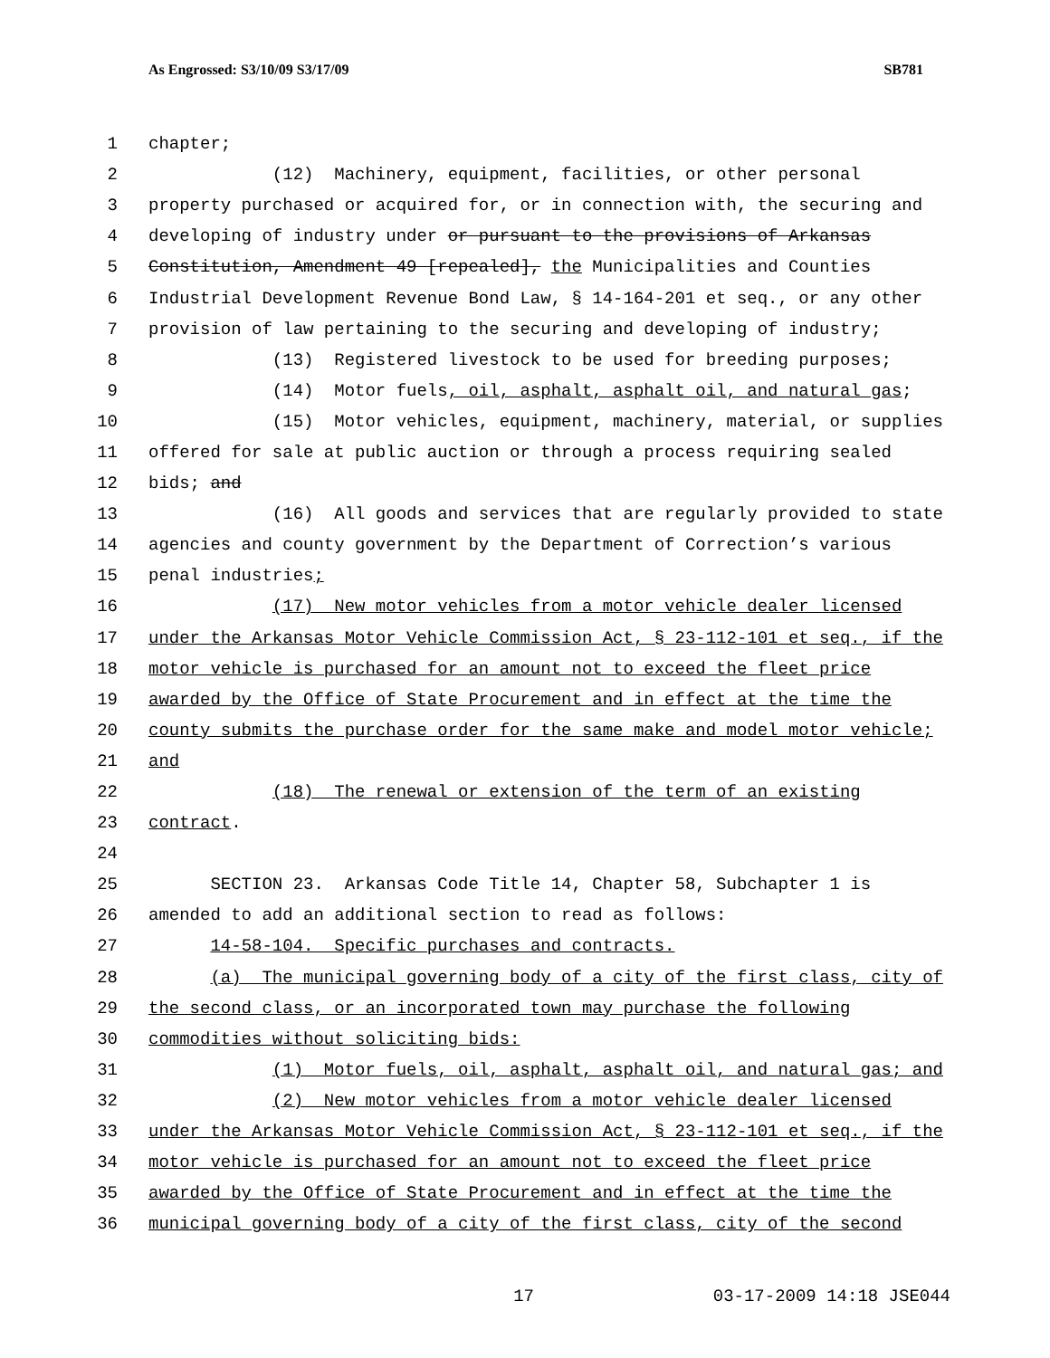As Engrossed: S3/10/09 S3/17/09 SB781
1 chapter;
2 (12) Machinery, equipment, facilities, or other personal
3 property purchased or acquired for, or in connection with, the securing and
4 developing of industry under or pursuant to the provisions of Arkansas
5 Constitution, Amendment 49 [repealed], the Municipalities and Counties
6 Industrial Development Revenue Bond Law, § 14-164-201 et seq., or any other
7 provision of law pertaining to the securing and developing of industry;
8 (13) Registered livestock to be used for breeding purposes;
9 (14) Motor fuels, oil, asphalt, asphalt oil, and natural gas;
10 (15) Motor vehicles, equipment, machinery, material, or supplies
11 offered for sale at public auction or through a process requiring sealed
12 bids; and
13 (16) All goods and services that are regularly provided to state
14 agencies and county government by the Department of Correction’s various
15 penal industries;
16 (17) New motor vehicles from a motor vehicle dealer licensed
17 under the Arkansas Motor Vehicle Commission Act, § 23-112-101 et seq., if the
18 motor vehicle is purchased for an amount not to exceed the fleet price
19 awarded by the Office of State Procurement and in effect at the time the
20 county submits the purchase order for the same make and model motor vehicle;
21 and
22 (18) The renewal or extension of the term of an existing
23 contract.
24
25 SECTION 23. Arkansas Code Title 14, Chapter 58, Subchapter 1 is
26 amended to add an additional section to read as follows:
27 14-58-104. Specific purchases and contracts.
28 (a) The municipal governing body of a city of the first class, city of
29 the second class, or an incorporated town may purchase the following
30 commodities without soliciting bids:
31 (1) Motor fuels, oil, asphalt, asphalt oil, and natural gas; and
32 (2) New motor vehicles from a motor vehicle dealer licensed
33 under the Arkansas Motor Vehicle Commission Act, § 23-112-101 et seq., if the
34 motor vehicle is purchased for an amount not to exceed the fleet price
35 awarded by the Office of State Procurement and in effect at the time the
36 municipal governing body of a city of the first class, city of the second
17 03-17-2009 14:18 JSE044